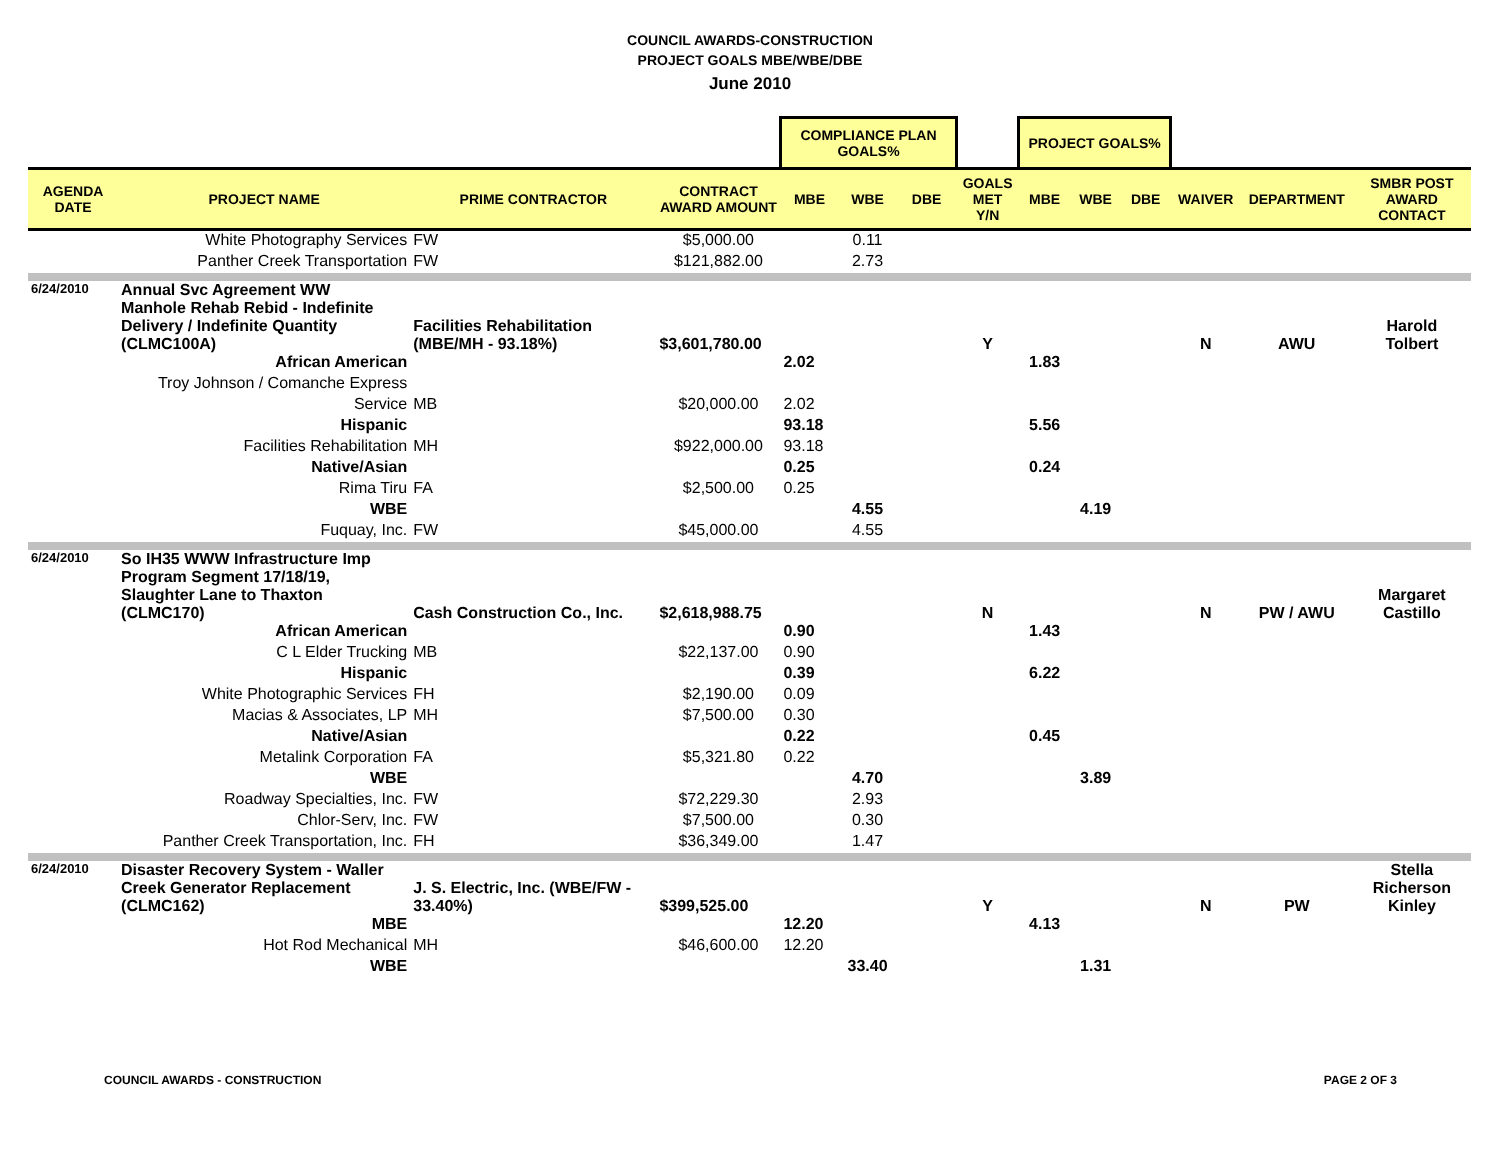COUNCIL AWARDS-CONSTRUCTION
PROJECT GOALS MBE/WBE/DBE
June 2010
| | | | | COMPLIANCE PLAN GOALS% | | | | PROJECT GOALS% | | | | | |
| --- | --- | --- | --- | --- | --- | --- | --- | --- | --- | --- | --- | --- | --- |
| AGENDA DATE | PROJECT NAME | PRIME CONTRACTOR | CONTRACT AWARD AMOUNT | MBE | WBE | DBE | GOALS MET Y/N | MBE | WBE | DBE | WAIVER | DEPARTMENT | SMBR POST AWARD CONTACT |
| | White Photography Services | FW | $5,000.00 | | 0.11 | | | | | | | | |
| | Panther Creek Transportation | FW | $121,882.00 | | 2.73 | | | | | | | | |
| 6/24/2010 | Annual Svc Agreement WW Manhole Rehab Rebid - Indefinite Delivery / Indefinite Quantity (CLMC100A) | Facilities Rehabilitation (MBE/MH - 93.18%) | $3,601,780.00 | | | | Y | | | | N | AWU | Harold Tolbert |
| | African American | | | 2.02 | | | | 1.83 | | | | | |
| | Troy Johnson / Comanche Express | | | | | | | | | | | | |
| | Service | MB | $20,000.00 | 2.02 | | | | | | | | | |
| | Hispanic | | | 93.18 | | | | 5.56 | | | | | |
| | Facilities Rehabilitation | MH | $922,000.00 | 93.18 | | | | | | | | | |
| | Native/Asian | | | 0.25 | | | | 0.24 | | | | | |
| | Rima Tiru | FA | $2,500.00 | 0.25 | | | | | | | | | |
| | WBE | | | | 4.55 | | | | 4.19 | | | | |
| | Fuquay, Inc. | FW | $45,000.00 | | 4.55 | | | | | | | | |
| 6/24/2010 | So IH35 WWW Infrastructure Imp Program Segment 17/18/19, Slaughter Lane to Thaxton (CLMC170) | Cash Construction Co., Inc. | $2,618,988.75 | | | | N | | | | N | PW / AWU | Margaret Castillo |
| | African American | | | 0.90 | | | | 1.43 | | | | | |
| | C L Elder Trucking | MB | $22,137.00 | 0.90 | | | | | | | | | |
| | Hispanic | | | 0.39 | | | | 6.22 | | | | | |
| | White Photographic Services | FH | $2,190.00 | 0.09 | | | | | | | | | |
| | Macias & Associates, LP | MH | $7,500.00 | 0.30 | | | | | | | | | |
| | Native/Asian | | | 0.22 | | | | 0.45 | | | | | |
| | Metalink Corporation | FA | $5,321.80 | 0.22 | | | | | | | | | |
| | WBE | | | | 4.70 | | | | 3.89 | | | | |
| | Roadway Specialties, Inc. | FW | $72,229.30 | | 2.93 | | | | | | | | |
| | Chlor-Serv, Inc. | FW | $7,500.00 | | 0.30 | | | | | | | | |
| | Panther Creek Transportation, Inc. | FH | $36,349.00 | | 1.47 | | | | | | | | |
| 6/24/2010 | Disaster Recovery System - Waller Creek Generator Replacement (CLMC162) | J. S. Electric, Inc. (WBE/FW - 33.40%) | $399,525.00 | | | | Y | | | | N | PW | Stella Richerson Kinley |
| | MBE | | | 12.20 | | | | 4.13 | | | | | |
| | Hot Rod Mechanical | MH | $46,600.00 | 12.20 | | | | | | | | | |
| | WBE | | | | 33.40 | | | | 1.31 | | | | |
COUNCIL AWARDS - CONSTRUCTION PAGE 2 OF 3